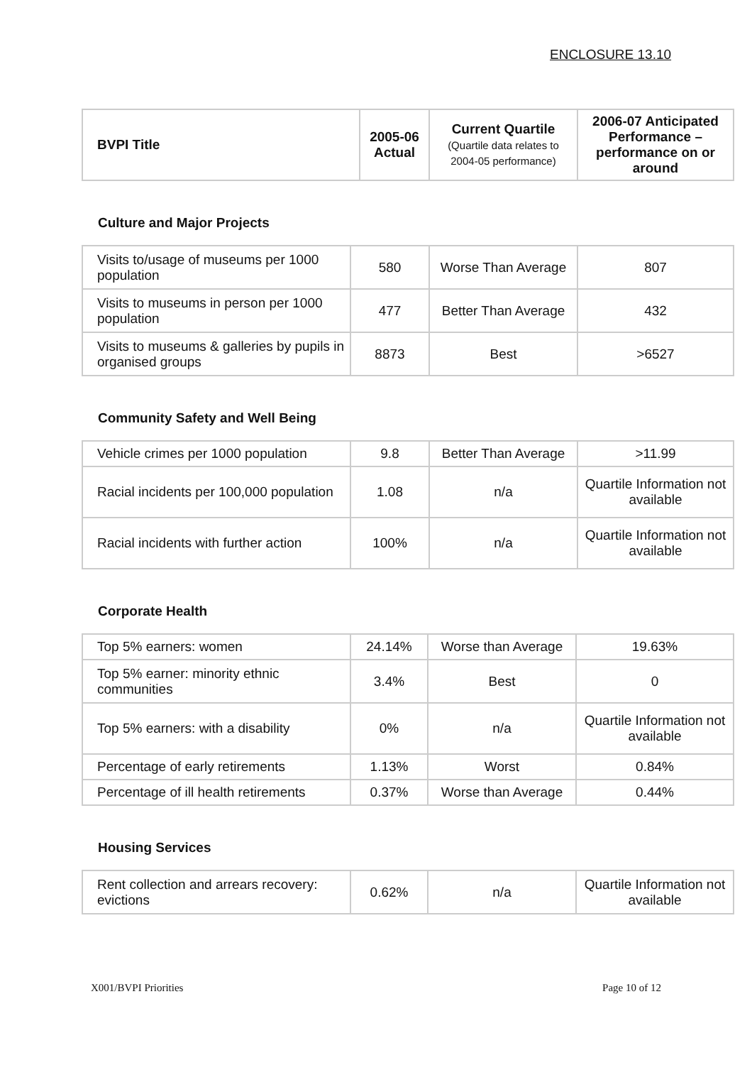ENCLOSURE 13.10
| BVPI Title | 2005-06 Actual | Current Quartile (Quartile data relates to 2004-05 performance) | 2006-07 Anticipated Performance – performance on or around |
| --- | --- | --- | --- |
Culture and Major Projects
| Visits to/usage of museums per 1000 population | 580 | Worse Than Average | 807 |
| Visits to museums in person per 1000 population | 477 | Better Than Average | 432 |
| Visits to museums & galleries by pupils in organised groups | 8873 | Best | >6527 |
Community Safety and Well Being
| Vehicle crimes per 1000 population | 9.8 | Better Than Average | >11.99 |
| Racial incidents per 100,000 population | 1.08 | n/a | Quartile Information not available |
| Racial incidents with further action | 100% | n/a | Quartile Information not available |
Corporate Health
| Top 5% earners: women | 24.14% | Worse than Average | 19.63% |
| Top 5% earner: minority ethnic communities | 3.4% | Best | 0 |
| Top 5% earners: with a disability | 0% | n/a | Quartile Information not available |
| Percentage of early retirements | 1.13% | Worst | 0.84% |
| Percentage of ill health retirements | 0.37% | Worse than Average | 0.44% |
Housing Services
| Rent collection and arrears recovery: evictions | 0.62% | n/a | Quartile Information not available |
X001/BVPI Priorities Page 10 of 12